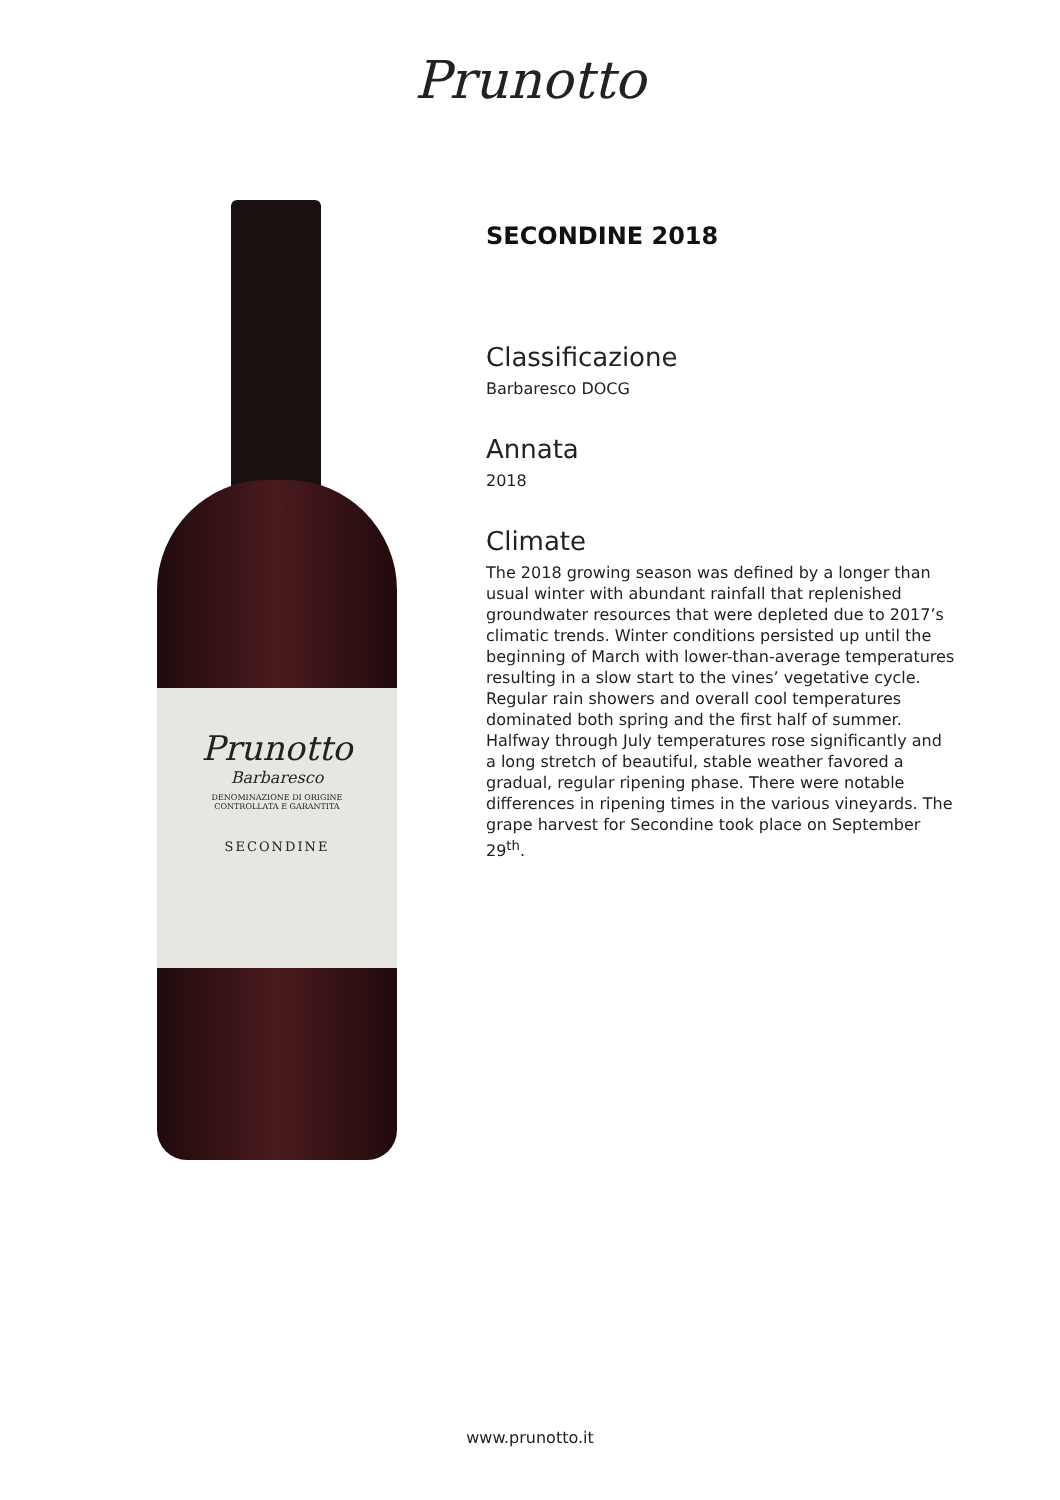Prunotto
Prunotto
Barbaresco
DENOMINAZIONE DI ORIGINE
CONTROLLATA E GARANTITA
SECONDINE
SECONDINE 2018
Classificazione
Barbaresco DOCG
Annata
2018
Climate
The 2018 growing season was defined by a longer than usual winter with abundant rainfall that replenished groundwater resources that were depleted due to 2017’s climatic trends. Winter conditions persisted up until the beginning of March with lower-than-average temperatures resulting in a slow start to the vines’ vegetative cycle. Regular rain showers and overall cool temperatures dominated both spring and the first half of summer. Halfway through July temperatures rose significantly and a long stretch of beautiful, stable weather favored a gradual, regular ripening phase. There were notable differences in ripening times in the various vineyards. The grape harvest for Secondine took place on September 29<sup>th</sup>.
www.prunotto.it